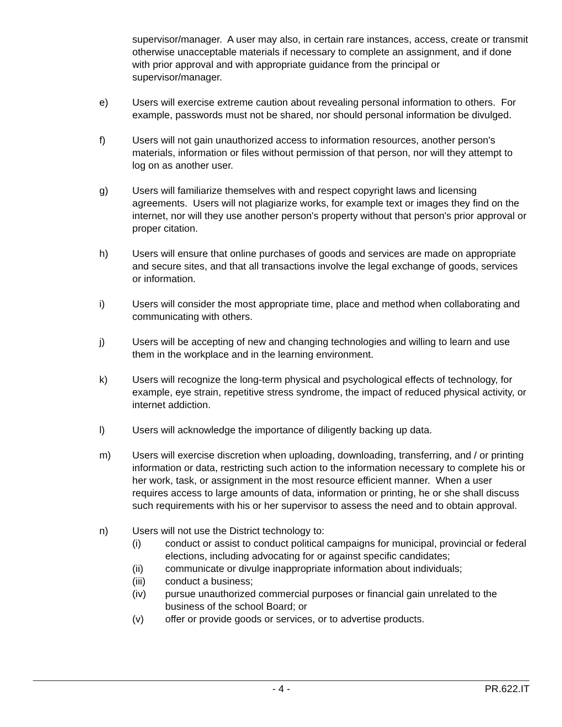supervisor/manager. A user may also, in certain rare instances, access, create or transmit otherwise unacceptable materials if necessary to complete an assignment, and if done with prior approval and with appropriate guidance from the principal or supervisor/manager.
e) Users will exercise extreme caution about revealing personal information to others. For example, passwords must not be shared, nor should personal information be divulged.
f) Users will not gain unauthorized access to information resources, another person's materials, information or files without permission of that person, nor will they attempt to log on as another user.
g) Users will familiarize themselves with and respect copyright laws and licensing agreements. Users will not plagiarize works, for example text or images they find on the internet, nor will they use another person's property without that person's prior approval or proper citation.
h) Users will ensure that online purchases of goods and services are made on appropriate and secure sites, and that all transactions involve the legal exchange of goods, services or information.
i) Users will consider the most appropriate time, place and method when collaborating and communicating with others.
j) Users will be accepting of new and changing technologies and willing to learn and use them in the workplace and in the learning environment.
k) Users will recognize the long-term physical and psychological effects of technology, for example, eye strain, repetitive stress syndrome, the impact of reduced physical activity, or internet addiction.
l) Users will acknowledge the importance of diligently backing up data.
m) Users will exercise discretion when uploading, downloading, transferring, and / or printing information or data, restricting such action to the information necessary to complete his or her work, task, or assignment in the most resource efficient manner. When a user requires access to large amounts of data, information or printing, he or she shall discuss such requirements with his or her supervisor to assess the need and to obtain approval.
n) Users will not use the District technology to:
(i) conduct or assist to conduct political campaigns for municipal, provincial or federal elections, including advocating for or against specific candidates;
(ii) communicate or divulge inappropriate information about individuals;
(iii) conduct a business;
(iv) pursue unauthorized commercial purposes or financial gain unrelated to the business of the school Board; or
(v) offer or provide goods or services, or to advertise products.
- 4 - PR.622.IT